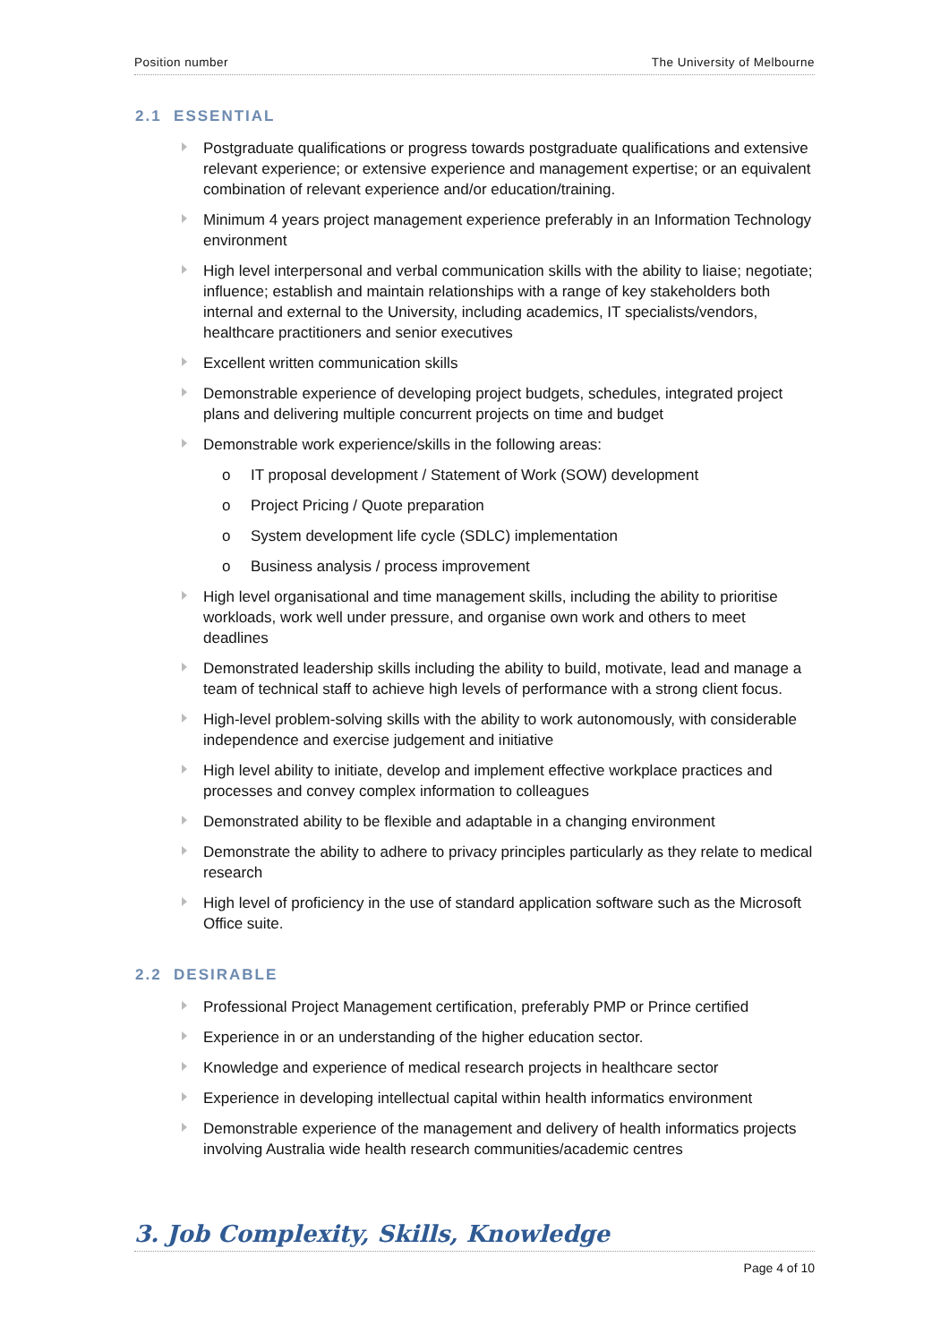Position number The University of Melbourne
2.1 ESSENTIAL
Postgraduate qualifications or progress towards postgraduate qualifications and extensive relevant experience; or extensive experience and management expertise; or an equivalent combination of relevant experience and/or education/training.
Minimum 4 years project management experience preferably in an Information Technology environment
High level interpersonal and verbal communication skills with the ability to liaise; negotiate; influence; establish and maintain relationships with a range of key stakeholders both internal and external to the University, including academics, IT specialists/vendors, healthcare practitioners and senior executives
Excellent written communication skills
Demonstrable experience of developing project budgets, schedules, integrated project plans and delivering multiple concurrent projects on time and budget
Demonstrable work experience/skills in the following areas:
o IT proposal development / Statement of Work (SOW) development
o Project Pricing / Quote preparation
o System development life cycle (SDLC) implementation
o Business analysis / process improvement
High level organisational and time management skills, including the ability to prioritise workloads, work well under pressure, and organise own work and others to meet deadlines
Demonstrated leadership skills including the ability to build, motivate, lead and manage a team of technical staff to achieve high levels of performance with a strong client focus.
High-level problem-solving skills with the ability to work autonomously, with considerable independence and exercise judgement and initiative
High level ability to initiate, develop and implement effective workplace practices and processes and convey complex information to colleagues
Demonstrated ability to be flexible and adaptable in a changing environment
Demonstrate the ability to adhere to privacy principles particularly as they relate to medical research
High level of proficiency in the use of standard application software such as the Microsoft Office suite.
2.2 DESIRABLE
Professional Project Management certification, preferably PMP or Prince certified
Experience in or an understanding of the higher education sector.
Knowledge and experience of medical research projects in healthcare sector
Experience in developing intellectual capital within health informatics environment
Demonstrable experience of the management and delivery of health informatics projects involving Australia wide health research communities/academic centres
3. Job Complexity, Skills, Knowledge
Page 4 of 10